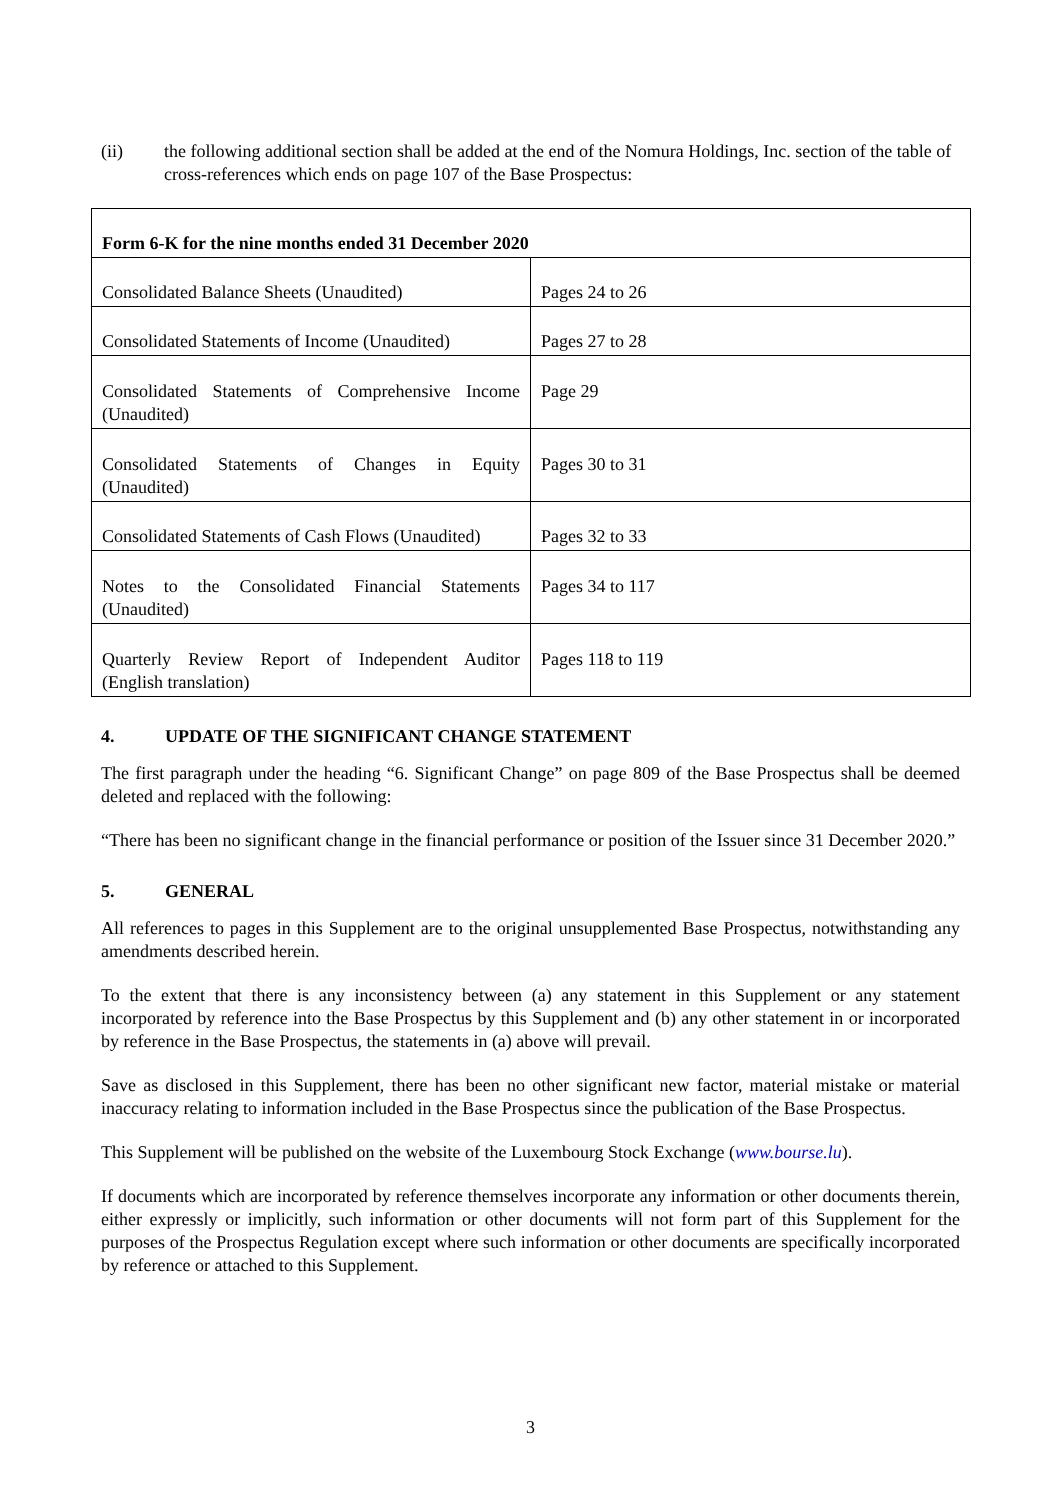(ii) the following additional section shall be added at the end of the Nomura Holdings, Inc. section of the table of cross-references which ends on page 107 of the Base Prospectus:
| Form 6-K for the nine months ended 31 December 2020 | |
| Consolidated Balance Sheets (Unaudited) | Pages 24 to 26 |
| Consolidated Statements of Income (Unaudited) | Pages 27 to 28 |
| Consolidated Statements of Comprehensive Income (Unaudited) | Page 29 |
| Consolidated Statements of Changes in Equity (Unaudited) | Pages 30 to 31 |
| Consolidated Statements of Cash Flows (Unaudited) | Pages 32 to 33 |
| Notes to the Consolidated Financial Statements (Unaudited) | Pages 34 to 117 |
| Quarterly Review Report of Independent Auditor (English translation) | Pages 118 to 119 |
4. UPDATE OF THE SIGNIFICANT CHANGE STATEMENT
The first paragraph under the heading “6. Significant Change” on page 809 of the Base Prospectus shall be deemed deleted and replaced with the following:
“There has been no significant change in the financial performance or position of the Issuer since 31 December 2020.”
5. GENERAL
All references to pages in this Supplement are to the original unsupplemented Base Prospectus, notwithstanding any amendments described herein.
To the extent that there is any inconsistency between (a) any statement in this Supplement or any statement incorporated by reference into the Base Prospectus by this Supplement and (b) any other statement in or incorporated by reference in the Base Prospectus, the statements in (a) above will prevail.
Save as disclosed in this Supplement, there has been no other significant new factor, material mistake or material inaccuracy relating to information included in the Base Prospectus since the publication of the Base Prospectus.
This Supplement will be published on the website of the Luxembourg Stock Exchange (www.bourse.lu).
If documents which are incorporated by reference themselves incorporate any information or other documents therein, either expressly or implicitly, such information or other documents will not form part of this Supplement for the purposes of the Prospectus Regulation except where such information or other documents are specifically incorporated by reference or attached to this Supplement.
3